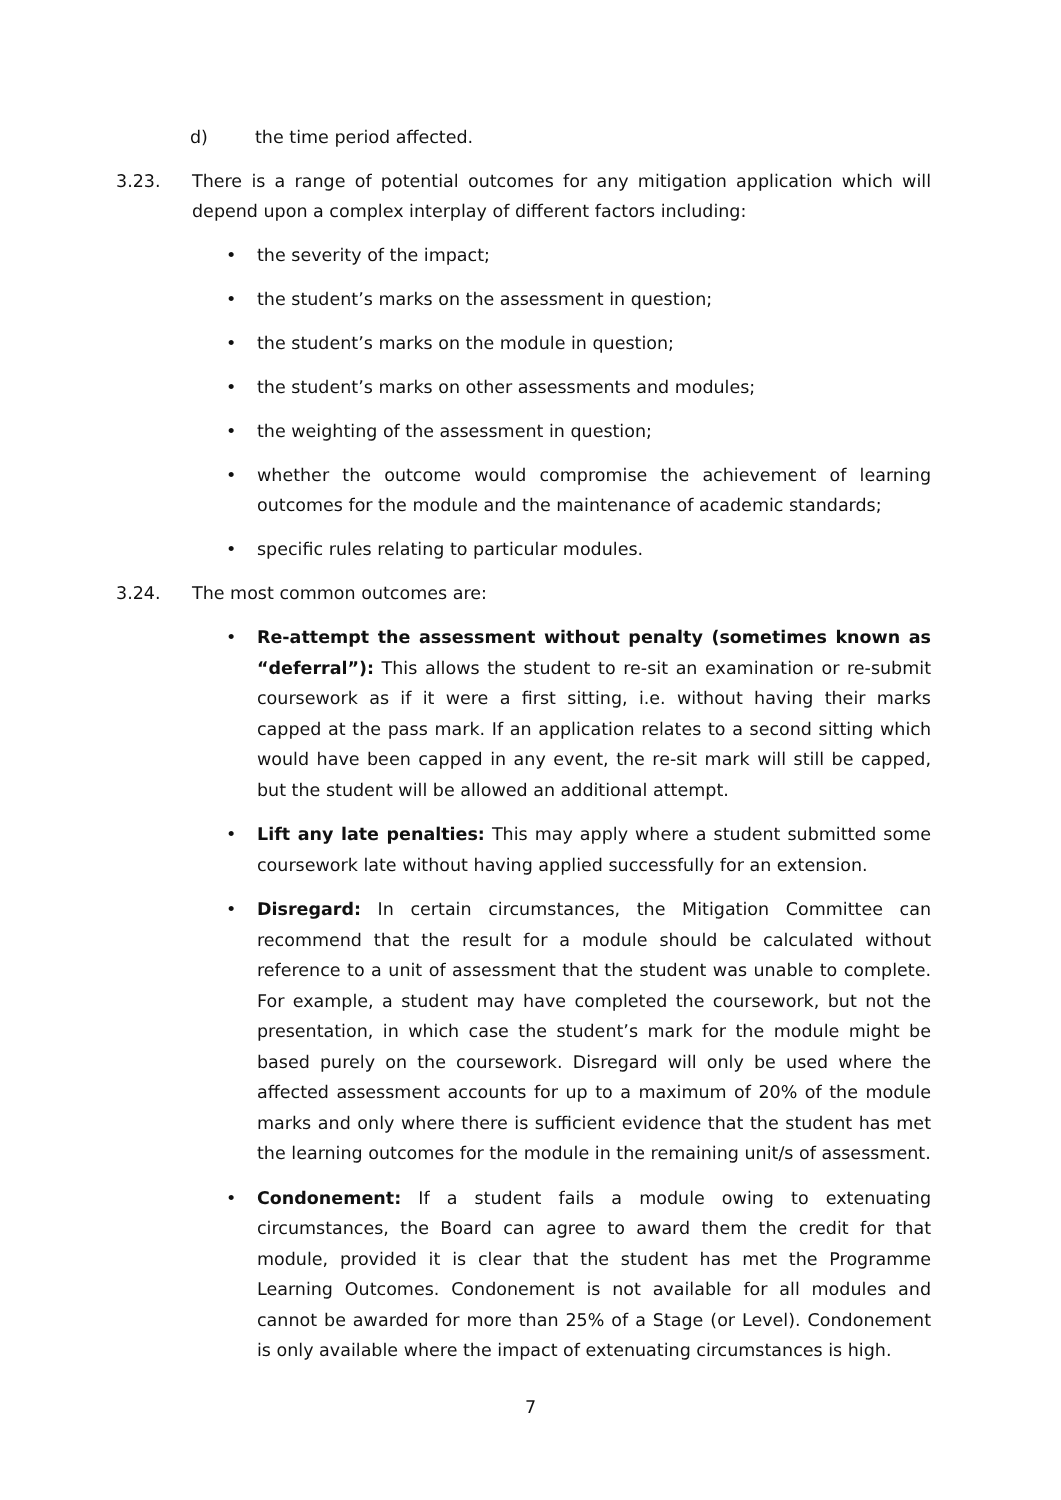d) the time period affected.
3.23. There is a range of potential outcomes for any mitigation application which will depend upon a complex interplay of different factors including:
• the severity of the impact;
• the student’s marks on the assessment in question;
• the student’s marks on the module in question;
• the student’s marks on other assessments and modules;
• the weighting of the assessment in question;
• whether the outcome would compromise the achievement of learning outcomes for the module and the maintenance of academic standards;
• specific rules relating to particular modules.
3.24. The most common outcomes are:
• Re-attempt the assessment without penalty (sometimes known as “deferral”): This allows the student to re-sit an examination or re-submit coursework as if it were a first sitting, i.e. without having their marks capped at the pass mark. If an application relates to a second sitting which would have been capped in any event, the re-sit mark will still be capped, but the student will be allowed an additional attempt.
• Lift any late penalties: This may apply where a student submitted some coursework late without having applied successfully for an extension.
• Disregard: In certain circumstances, the Mitigation Committee can recommend that the result for a module should be calculated without reference to a unit of assessment that the student was unable to complete. For example, a student may have completed the coursework, but not the presentation, in which case the student’s mark for the module might be based purely on the coursework. Disregard will only be used where the affected assessment accounts for up to a maximum of 20% of the module marks and only where there is sufficient evidence that the student has met the learning outcomes for the module in the remaining unit/s of assessment.
• Condonement: If a student fails a module owing to extenuating circumstances, the Board can agree to award them the credit for that module, provided it is clear that the student has met the Programme Learning Outcomes. Condonement is not available for all modules and cannot be awarded for more than 25% of a Stage (or Level). Condonement is only available where the impact of extenuating circumstances is high.
7